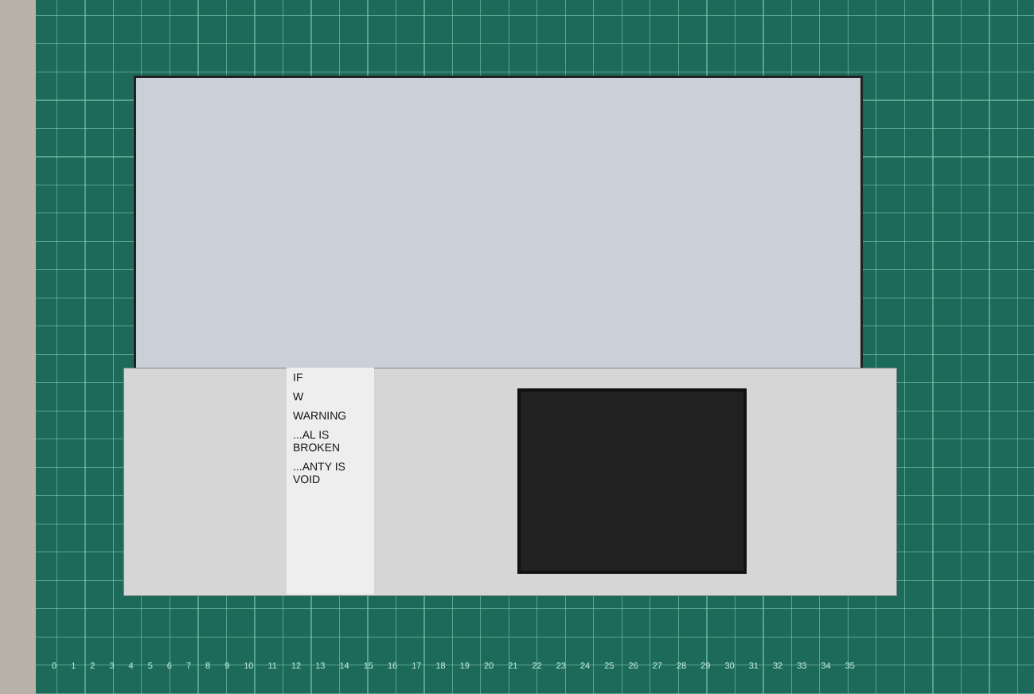IF
W
WARNING
...AL IS BROKEN
...ANTY IS VOID
0123456789 10 11 12 13 14 15 16 17 18 19 20 21 22 23 24 25 26 27 28 29 30 31 32 33 34 35